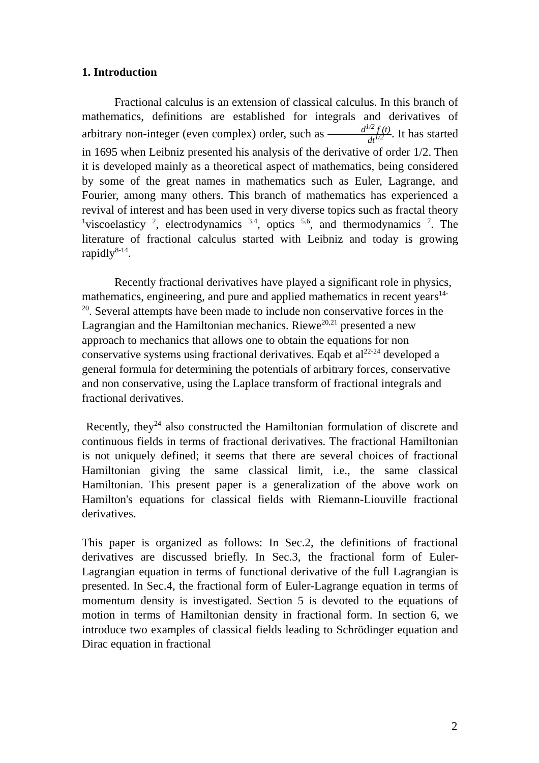1. Introduction
Fractional calculus is an extension of classical calculus. In this branch of mathematics, definitions are established for integrals and derivatives of arbitrary non-integer (even complex) order, such as d<sup>1/2</sup> f (t) dt<sup>1/2</sup>. It has started in 1695 when Leibniz presented his analysis of the derivative of order 1/2. Then it is developed mainly as a theoretical aspect of mathematics, being considered by some of the great names in mathematics such as Euler, Lagrange, and Fourier, among many others. This branch of mathematics has experienced a revival of interest and has been used in very diverse topics such as fractal theory <sup>1</sup>viscoelasticy <sup>2</sup>, electrodynamics <sup>3,4</sup>, optics <sup>5,6</sup>, and thermodynamics <sup>7</sup>. The literature of fractional calculus started with Leibniz and today is growing rapidly<sup>8-14</sup>.
Recently fractional derivatives have played a significant role in physics, mathematics, engineering, and pure and applied mathematics in recent years<sup>14-20</sup>. Several attempts have been made to include non conservative forces in the Lagrangian and the Hamiltonian mechanics. Riewe<sup>20,21</sup> presented a new approach to mechanics that allows one to obtain the equations for non conservative systems using fractional derivatives. Eqab et al<sup>22-24</sup> developed a general formula for determining the potentials of arbitrary forces, conservative and non conservative, using the Laplace transform of fractional integrals and fractional derivatives.
Recently, they<sup>24</sup> also constructed the Hamiltonian formulation of discrete and continuous fields in terms of fractional derivatives. The fractional Hamiltonian is not uniquely defined; it seems that there are several choices of fractional Hamiltonian giving the same classical limit, i.e., the same classical Hamiltonian. This present paper is a generalization of the above work on Hamilton's equations for classical fields with Riemann-Liouville fractional derivatives.
This paper is organized as follows: In Sec.2, the definitions of fractional derivatives are discussed briefly. In Sec.3, the fractional form of Euler-Lagrangian equation in terms of functional derivative of the full Lagrangian is presented. In Sec.4, the fractional form of Euler-Lagrange equation in terms of momentum density is investigated. Section 5 is devoted to the equations of motion in terms of Hamiltonian density in fractional form. In section 6, we introduce two examples of classical fields leading to Schrödinger equation and Dirac equation in fractional
2